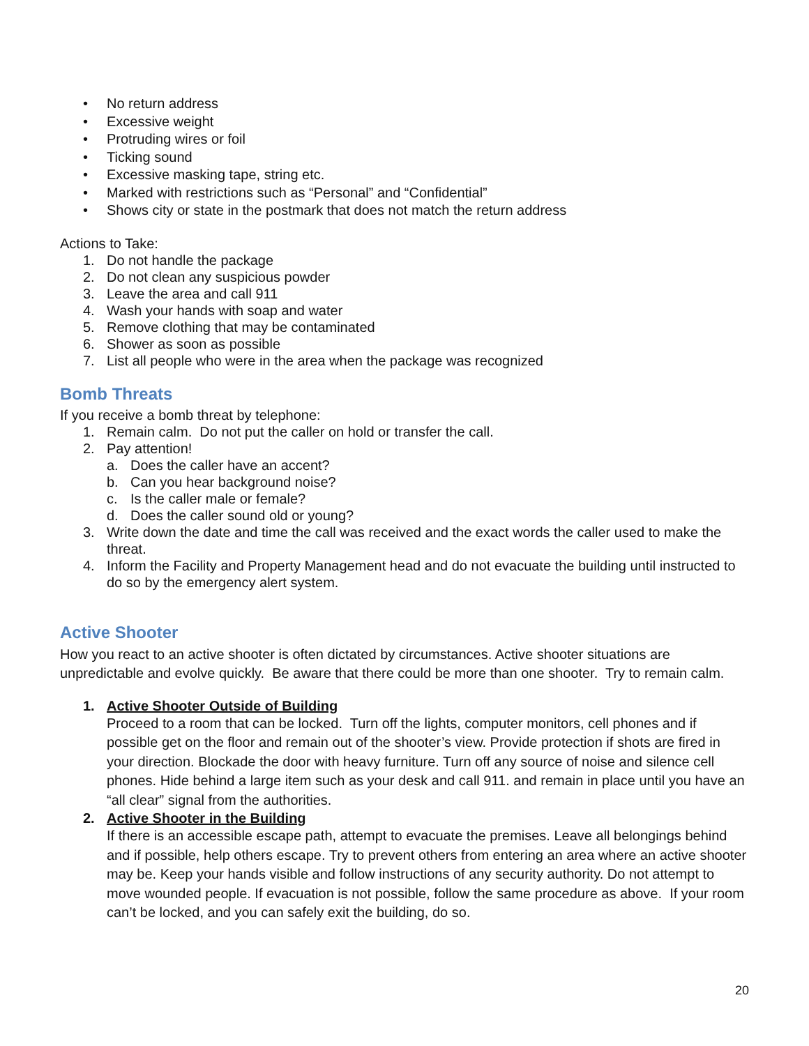• No return address
• Excessive weight
• Protruding wires or foil
• Ticking sound
• Excessive masking tape, string etc.
• Marked with restrictions such as “Personal” and “Confidential”
• Shows city or state in the postmark that does not match the return address
Actions to Take:
1. Do not handle the package
2. Do not clean any suspicious powder
3. Leave the area and call 911
4. Wash your hands with soap and water
5. Remove clothing that may be contaminated
6. Shower as soon as possible
7. List all people who were in the area when the package was recognized
Bomb Threats
If you receive a bomb threat by telephone:
1. Remain calm. Do not put the caller on hold or transfer the call.
2. Pay attention!
a. Does the caller have an accent?
b. Can you hear background noise?
c. Is the caller male or female?
d. Does the caller sound old or young?
3. Write down the date and time the call was received and the exact words the caller used to make the threat.
4. Inform the Facility and Property Management head and do not evacuate the building until instructed to do so by the emergency alert system.
Active Shooter
How you react to an active shooter is often dictated by circumstances. Active shooter situations are unpredictable and evolve quickly. Be aware that there could be more than one shooter. Try to remain calm.
1. Active Shooter Outside of Building
Proceed to a room that can be locked. Turn off the lights, computer monitors, cell phones and if possible get on the floor and remain out of the shooter’s view. Provide protection if shots are fired in your direction. Blockade the door with heavy furniture. Turn off any source of noise and silence cell phones. Hide behind a large item such as your desk and call 911. and remain in place until you have an “all clear” signal from the authorities.
2. Active Shooter in the Building
If there is an accessible escape path, attempt to evacuate the premises. Leave all belongings behind and if possible, help others escape. Try to prevent others from entering an area where an active shooter may be. Keep your hands visible and follow instructions of any security authority. Do not attempt to move wounded people. If evacuation is not possible, follow the same procedure as above. If your room can’t be locked, and you can safely exit the building, do so.
20